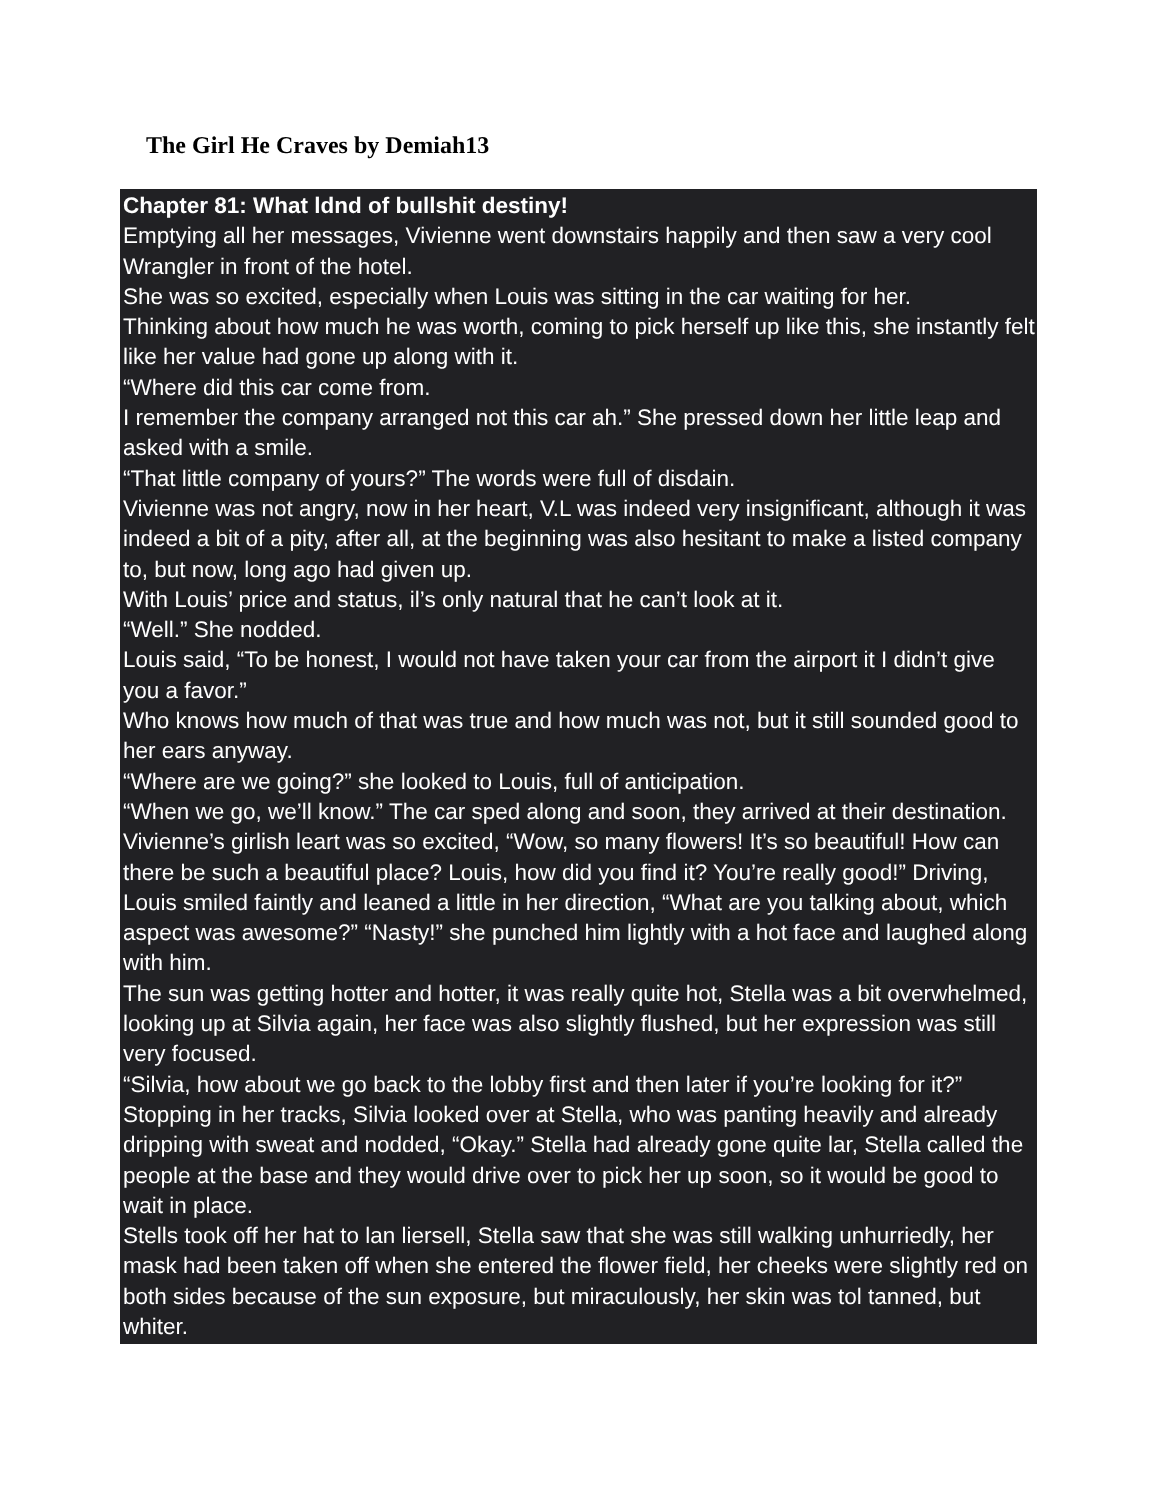The Girl He Craves by Demiah13
Chapter 81: What ldnd of bullshit destiny!
Emptying all her messages, Vivienne went downstairs happily and then saw a very cool Wrangler in front of the hotel.
She was so excited, especially when Louis was sitting in the car waiting for her.
Thinking about how much he was worth, coming to pick herself up like this, she instantly felt like her value had gone up along with it.
“Where did this car come from.
I remember the company arranged not this car ah.” She pressed down her little leap and asked with a smile.
“That little company of yours?” The words were full of disdain.
Vivienne was not angry, now in her heart, V.L was indeed very insignificant, although it was indeed a bit of a pity, after all, at the beginning was also hesitant to make a listed company to, but now, long ago had given up.
With Louis’ price and status, il’s only natural that he can’t look at it.
“Well.” She nodded.
Louis said, “To be honest, I would not have taken your car from the airport it I didn’t give you a favor.”
Who knows how much of that was true and how much was not, but it still sounded good to her ears anyway.
“Where are we going?” she looked to Louis, full of anticipation.
“When we go, we’ll know.” The car sped along and soon, they arrived at their destination.
Vivienne’s girlish leart was so excited, “Wow, so many flowers! It’s so beautiful! How can there be such a beautiful place? Louis, how did you find it? You’re really good!” Driving, Louis smiled faintly and leaned a little in her direction, “What are you talking about, which aspect was awesome?” “Nasty!” she punched him lightly with a hot face and laughed along with him.
The sun was getting hotter and hotter, it was really quite hot, Stella was a bit overwhelmed, looking up at Silvia again, her face was also slightly flushed, but her expression was still very focused.
“Silvia, how about we go back to the lobby first and then later if you’re looking for it?”
Stopping in her tracks, Silvia looked over at Stella, who was panting heavily and already dripping with sweat and nodded, “Okay.” Stella had already gone quite lar, Stella called the people at the base and they would drive over to pick her up soon, so it would be good to wait in place.
Stells took off her hat to lan liersell, Stella saw that she was still walking unhurriedly, her mask had been taken off when she entered the flower field, her cheeks were slightly red on both sides because of the sun exposure, but miraculously, her skin was tol tanned, but whiter.